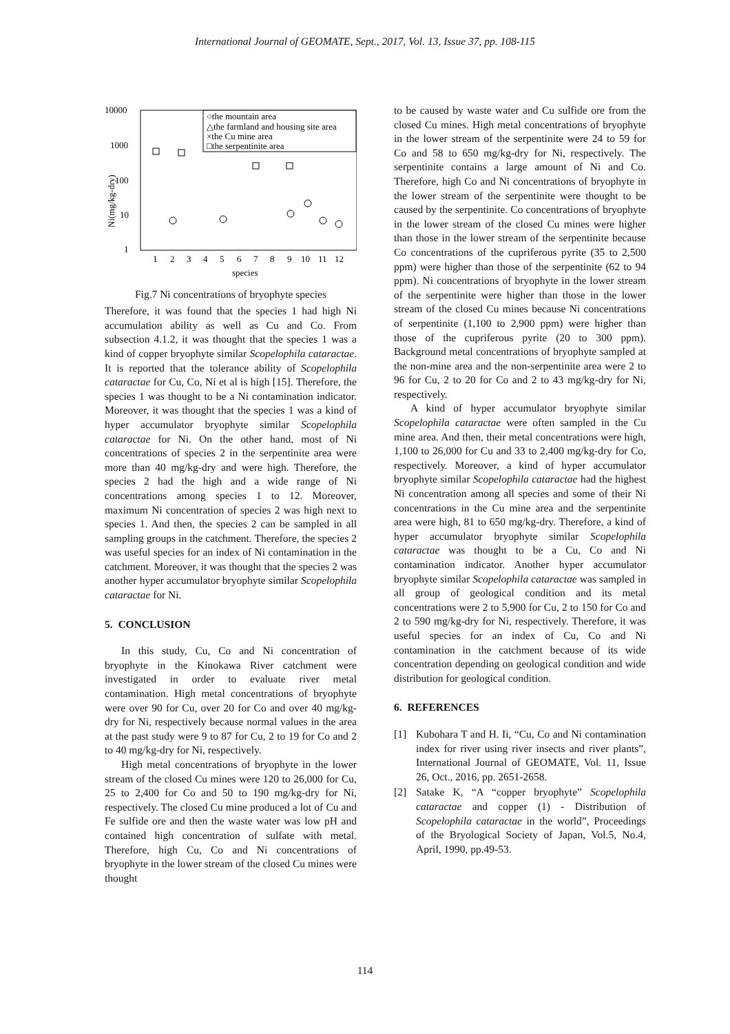International Journal of GEOMATE, Sept., 2017, Vol. 13, Issue 37, pp. 108-115
10000
1000
100
10
1
Ni(mg/kg-dry)
○the mountain area
△the farmland and housing site area
×the Cu mine area
□the serpentinite area
1
2
3
4
5
6
7
8
9
10
11
12
species
Fig.7 Ni concentrations of bryophyte species
Therefore, it was found that the species 1 had high Ni accumulation ability as well as Cu and Co. From subsection 4.1.2, it was thought that the species 1 was a kind of copper bryophyte similar Scopelophila cataractae. It is reported that the tolerance ability of Scopelophila cataractae for Cu, Co, Ni et al is high [15]. Therefore, the species 1 was thought to be a Ni contamination indicator. Moreover, it was thought that the species 1 was a kind of hyper accumulator bryophyte similar Scopelophila cataractae for Ni. On the other hand, most of Ni concentrations of species 2 in the serpentinite area were more than 40 mg/kg-dry and were high. Therefore, the species 2 had the high and a wide range of Ni concentrations among species 1 to 12. Moreover, maximum Ni concentration of species 2 was high next to species 1. And then, the species 2 can be sampled in all sampling groups in the catchment. Therefore, the species 2 was useful species for an index of Ni contamination in the catchment. Moreover, it was thought that the species 2 was another hyper accumulator bryophyte similar Scopelophila cataractae for Ni.
5. CONCLUSION
In this study, Cu, Co and Ni concentration of bryophyte in the Kinokawa River catchment were investigated in order to evaluate river metal contamination. High metal concentrations of bryophyte were over 90 for Cu, over 20 for Co and over 40 mg/kg-dry for Ni, respectively because normal values in the area at the past study were 9 to 87 for Cu, 2 to 19 for Co and 2 to 40 mg/kg-dry for Ni, respectively.
High metal concentrations of bryophyte in the lower stream of the closed Cu mines were 120 to 26,000 for Cu, 25 to 2,400 for Co and 50 to 190 mg/kg-dry for Ni, respectively. The closed Cu mine produced a lot of Cu and Fe sulfide ore and then the waste water was low pH and contained high concentration of sulfate with metal. Therefore, high Cu, Co and Ni concentrations of bryophyte in the lower stream of the closed Cu mines were thought
to be caused by waste water and Cu sulfide ore from the closed Cu mines. High metal concentrations of bryophyte in the lower stream of the serpentinite were 24 to 59 for Co and 58 to 650 mg/kg-dry for Ni, respectively. The serpentinite contains a large amount of Ni and Co. Therefore, high Co and Ni concentrations of bryophyte in the lower stream of the serpentinite were thought to be caused by the serpentinite. Co concentrations of bryophyte in the lower stream of the closed Cu mines were higher than those in the lower stream of the serpentinite because Co concentrations of the cupriferous pyrite (35 to 2,500 ppm) were higher than those of the serpentinite (62 to 94 ppm). Ni concentrations of bryophyte in the lower stream of the serpentinite were higher than those in the lower stream of the closed Cu mines because Ni concentrations of serpentinite (1,100 to 2,900 ppm) were higher than those of the cupriferous pyrite (20 to 300 ppm). Background metal concentrations of bryophyte sampled at the non-mine area and the non-serpentinite area were 2 to 96 for Cu, 2 to 20 for Co and 2 to 43 mg/kg-dry for Ni, respectively.
A kind of hyper accumulator bryophyte similar Scopelophila cataractae were often sampled in the Cu mine area. And then, their metal concentrations were high, 1,100 to 26,000 for Cu and 33 to 2,400 mg/kg-dry for Co, respectively. Moreover, a kind of hyper accumulator bryophyte similar Scopelophila cataractae had the highest Ni concentration among all species and some of their Ni concentrations in the Cu mine area and the serpentinite area were high, 81 to 650 mg/kg-dry. Therefore, a kind of hyper accumulator bryophyte similar Scopelophila cataractae was thought to be a Cu, Co and Ni contamination indicator. Another hyper accumulator bryophyte similar Scopelophila cataractae was sampled in all group of geological condition and its metal concentrations were 2 to 5,900 for Cu, 2 to 150 for Co and 2 to 590 mg/kg-dry for Ni, respectively. Therefore, it was useful species for an index of Cu, Co and Ni contamination in the catchment because of its wide concentration depending on geological condition and wide distribution for geological condition.
6. REFERENCES
[1] Kubohara T and H. Ii, “Cu, Co and Ni contamination index for river using river insects and river plants”, International Journal of GEOMATE, Vol. 11, Issue 26, Oct., 2016, pp. 2651-2658.
[2] Satake K, “A “copper bryophyte” Scopelophila cataractae and copper (1) - Distribution of Scopelophila cataractae in the world”, Proceedings of the Bryological Society of Japan, Vol.5, No.4, April, 1990, pp.49-53.
114